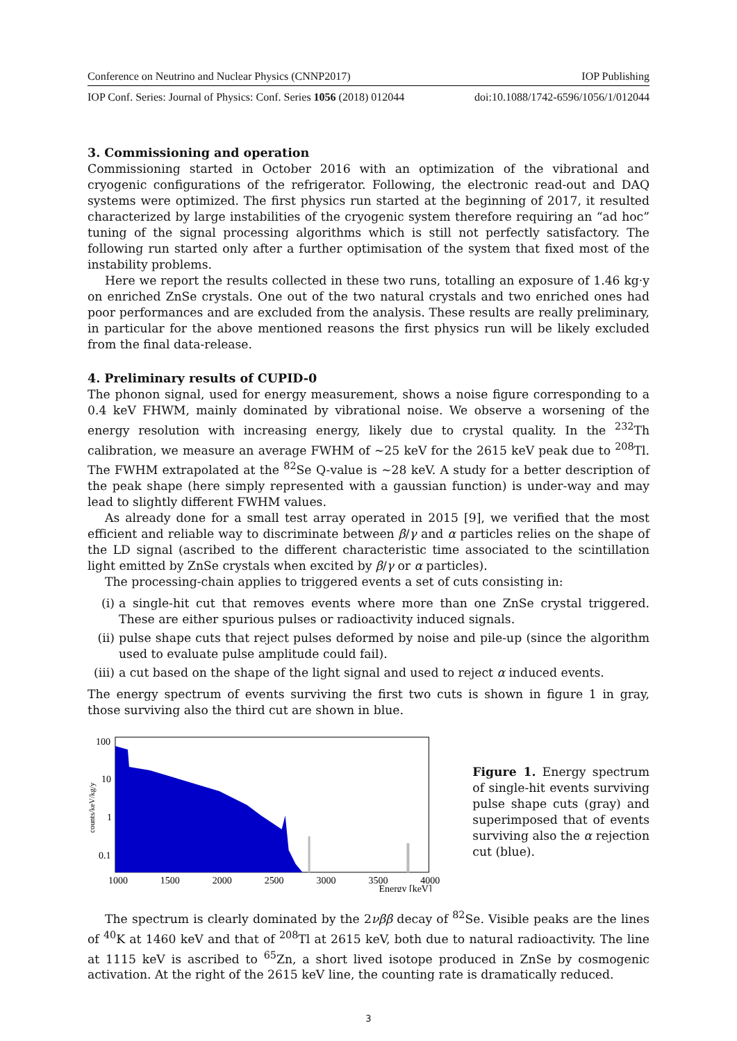Conference on Neutrino and Nuclear Physics (CNNP2017) IOP Publishing
IOP Conf. Series: Journal of Physics: Conf. Series 1056 (2018) 012044 doi:10.1088/1742-6596/1056/1/012044
3. Commissioning and operation
Commissioning started in October 2016 with an optimization of the vibrational and cryogenic configurations of the refrigerator. Following, the electronic read-out and DAQ systems were optimized. The first physics run started at the beginning of 2017, it resulted characterized by large instabilities of the cryogenic system therefore requiring an “ad hoc” tuning of the signal processing algorithms which is still not perfectly satisfactory. The following run started only after a further optimisation of the system that fixed most of the instability problems.
Here we report the results collected in these two runs, totalling an exposure of 1.46 kg·y on enriched ZnSe crystals. One out of the two natural crystals and two enriched ones had poor performances and are excluded from the analysis. These results are really preliminary, in particular for the above mentioned reasons the first physics run will be likely excluded from the final data-release.
4. Preliminary results of CUPID-0
The phonon signal, used for energy measurement, shows a noise figure corresponding to a 0.4 keV FHWM, mainly dominated by vibrational noise. We observe a worsening of the energy resolution with increasing energy, likely due to crystal quality. In the <sup>232</sup>Th calibration, we measure an average FWHM of ∼25 keV for the 2615 keV peak due to <sup>208</sup>Tl. The FWHM extrapolated at the <sup>82</sup>Se Q-value is ∼28 keV. A study for a better description of the peak shape (here simply represented with a gaussian function) is under-way and may lead to slightly different FWHM values.
As already done for a small test array operated in 2015 [9], we verified that the most efficient and reliable way to discriminate between β/γ and α particles relies on the shape of the LD signal (ascribed to the different characteristic time associated to the scintillation light emitted by ZnSe crystals when excited by β/γ or α particles).
The processing-chain applies to triggered events a set of cuts consisting in:
(i) a single-hit cut that removes events where more than one ZnSe crystal triggered. These are either spurious pulses or radioactivity induced signals.
(ii) pulse shape cuts that reject pulses deformed by noise and pile-up (since the algorithm used to evaluate pulse amplitude could fail).
(iii) a cut based on the shape of the light signal and used to reject α induced events.
The energy spectrum of events surviving the first two cuts is shown in figure 1 in gray, those surviving also the third cut are shown in blue.
counts/keV/kg/y
100
10
1
0.1
1000
1500
2000
2500
3000
3500
4000
Energy [keV]
Figure 1. Energy spectrum of single-hit events surviving pulse shape cuts (gray) and superimposed that of events surviving also the α rejection cut (blue).
The spectrum is clearly dominated by the 2νββ decay of <sup>82</sup>Se. Visible peaks are the lines of <sup>40</sup>K at 1460 keV and that of <sup>208</sup>Tl at 2615 keV, both due to natural radioactivity. The line at 1115 keV is ascribed to <sup>65</sup>Zn, a short lived isotope produced in ZnSe by cosmogenic activation. At the right of the 2615 keV line, the counting rate is dramatically reduced.
3